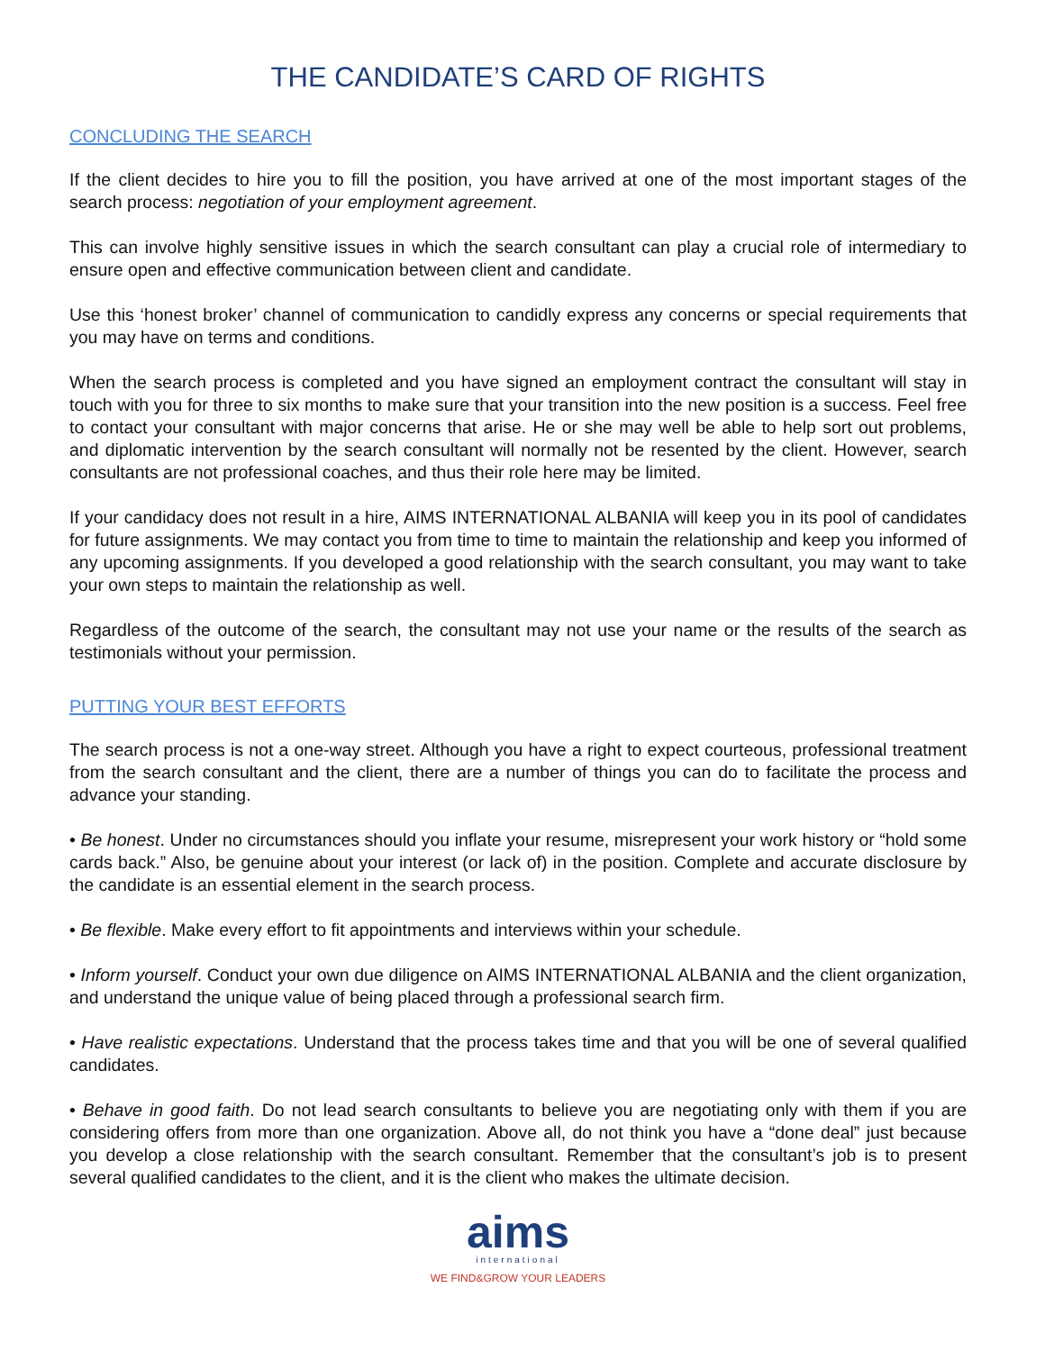THE CANDIDATE’S CARD OF RIGHTS
CONCLUDING THE SEARCH
If the client decides to hire you to fill the position, you have arrived at one of the most important stages of the search process: negotiation of your employment agreement.
This can involve highly sensitive issues in which the search consultant can play a crucial role of intermediary to ensure open and effective communication between client and candidate.
Use this ‘honest broker’ channel of communication to candidly express any concerns or special requirements that you may have on terms and conditions.
When the search process is completed and you have signed an employment contract the consultant will stay in touch with you for three to six months to make sure that your transition into the new position is a success. Feel free to contact your consultant with major concerns that arise. He or she may well be able to help sort out problems, and diplomatic intervention by the search consultant will normally not be resented by the client. However, search consultants are not professional coaches, and thus their role here may be limited.
If your candidacy does not result in a hire, AIMS INTERNATIONAL ALBANIA will keep you in its pool of candidates for future assignments. We may contact you from time to time to maintain the relationship and keep you informed of any upcoming assignments. If you developed a good relationship with the search consultant, you may want to take your own steps to maintain the relationship as well.
Regardless of the outcome of the search, the consultant may not use your name or the results of the search as testimonials without your permission.
PUTTING YOUR BEST EFFORTS
The search process is not a one-way street. Although you have a right to expect courteous, professional treatment from the search consultant and the client, there are a number of things you can do to facilitate the process and advance your standing.
• Be honest. Under no circumstances should you inflate your resume, misrepresent your work history or “hold some cards back.” Also, be genuine about your interest (or lack of) in the position. Complete and accurate disclosure by the candidate is an essential element in the search process.
• Be flexible. Make every effort to fit appointments and interviews within your schedule.
• Inform yourself. Conduct your own due diligence on AIMS INTERNATIONAL ALBANIA and the client organization, and understand the unique value of being placed through a professional search firm.
• Have realistic expectations. Understand that the process takes time and that you will be one of several qualified candidates.
• Behave in good faith. Do not lead search consultants to believe you are negotiating only with them if you are considering offers from more than one organization. Above all, do not think you have a “done deal” just because you develop a close relationship with the search consultant. Remember that the consultant’s job is to present several qualified candidates to the client, and it is the client who makes the ultimate decision.
aims
international
WE FIND&GROW YOUR LEADERS